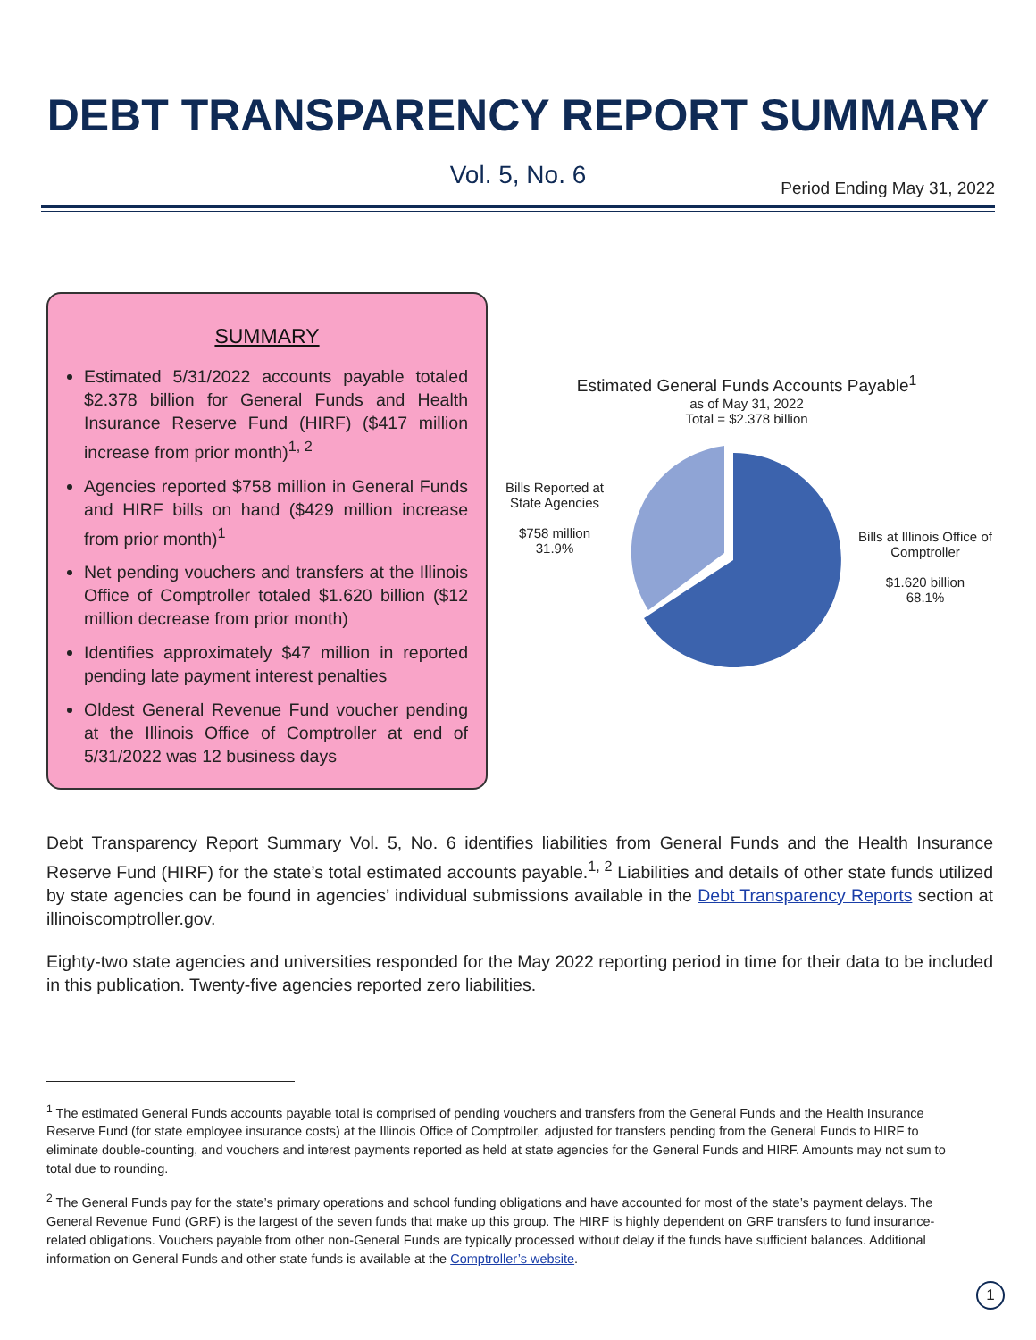DEBT TRANSPARENCY REPORT SUMMARY
Vol. 5, No. 6
Period Ending May 31, 2022
SUMMARY
Estimated 5/31/2022 accounts payable totaled $2.378 billion for General Funds and Health Insurance Reserve Fund (HIRF) ($417 million increase from prior month)<sup>1, 2</sup>
Agencies reported $758 million in General Funds and HIRF bills on hand ($429 million increase from prior month)<sup>1</sup>
Net pending vouchers and transfers at the Illinois Office of Comptroller totaled $1.620 billion ($12 million decrease from prior month)
Identifies approximately $47 million in reported pending late payment interest penalties
Oldest General Revenue Fund voucher pending at the Illinois Office of Comptroller at end of 5/31/2022 was 12 business days
Estimated General Funds Accounts Payable<sup>1</sup>
as of May 31, 2022
Total = $2.378 billion
Bills Reported at State Agencies
$758 million
31.9%
Bills at Illinois Office of Comptroller
$1.620 billion
68.1%
Debt Transparency Report Summary Vol. 5, No. 6 identifies liabilities from General Funds and the Health Insurance Reserve Fund (HIRF) for the state’s total estimated accounts payable.<sup>1, 2</sup> Liabilities and details of other state funds utilized by state agencies can be found in agencies’ individual submissions available in the Debt Transparency Reports section at illinoiscomptroller.gov.
Eighty-two state agencies and universities responded for the May 2022 reporting period in time for their data to be included in this publication. Twenty-five agencies reported zero liabilities.
<sup>1</sup> The estimated General Funds accounts payable total is comprised of pending vouchers and transfers from the General Funds and the Health Insurance Reserve Fund (for state employee insurance costs) at the Illinois Office of Comptroller, adjusted for transfers pending from the General Funds to HIRF to eliminate double-counting, and vouchers and interest payments reported as held at state agencies for the General Funds and HIRF. Amounts may not sum to total due to rounding.
<sup>2</sup> The General Funds pay for the state’s primary operations and school funding obligations and have accounted for most of the state’s payment delays. The General Revenue Fund (GRF) is the largest of the seven funds that make up this group. The HIRF is highly dependent on GRF transfers to fund insurance-related obligations. Vouchers payable from other non-General Funds are typically processed without delay if the funds have sufficient balances. Additional information on General Funds and other state funds is available at the Comptroller’s website.
1